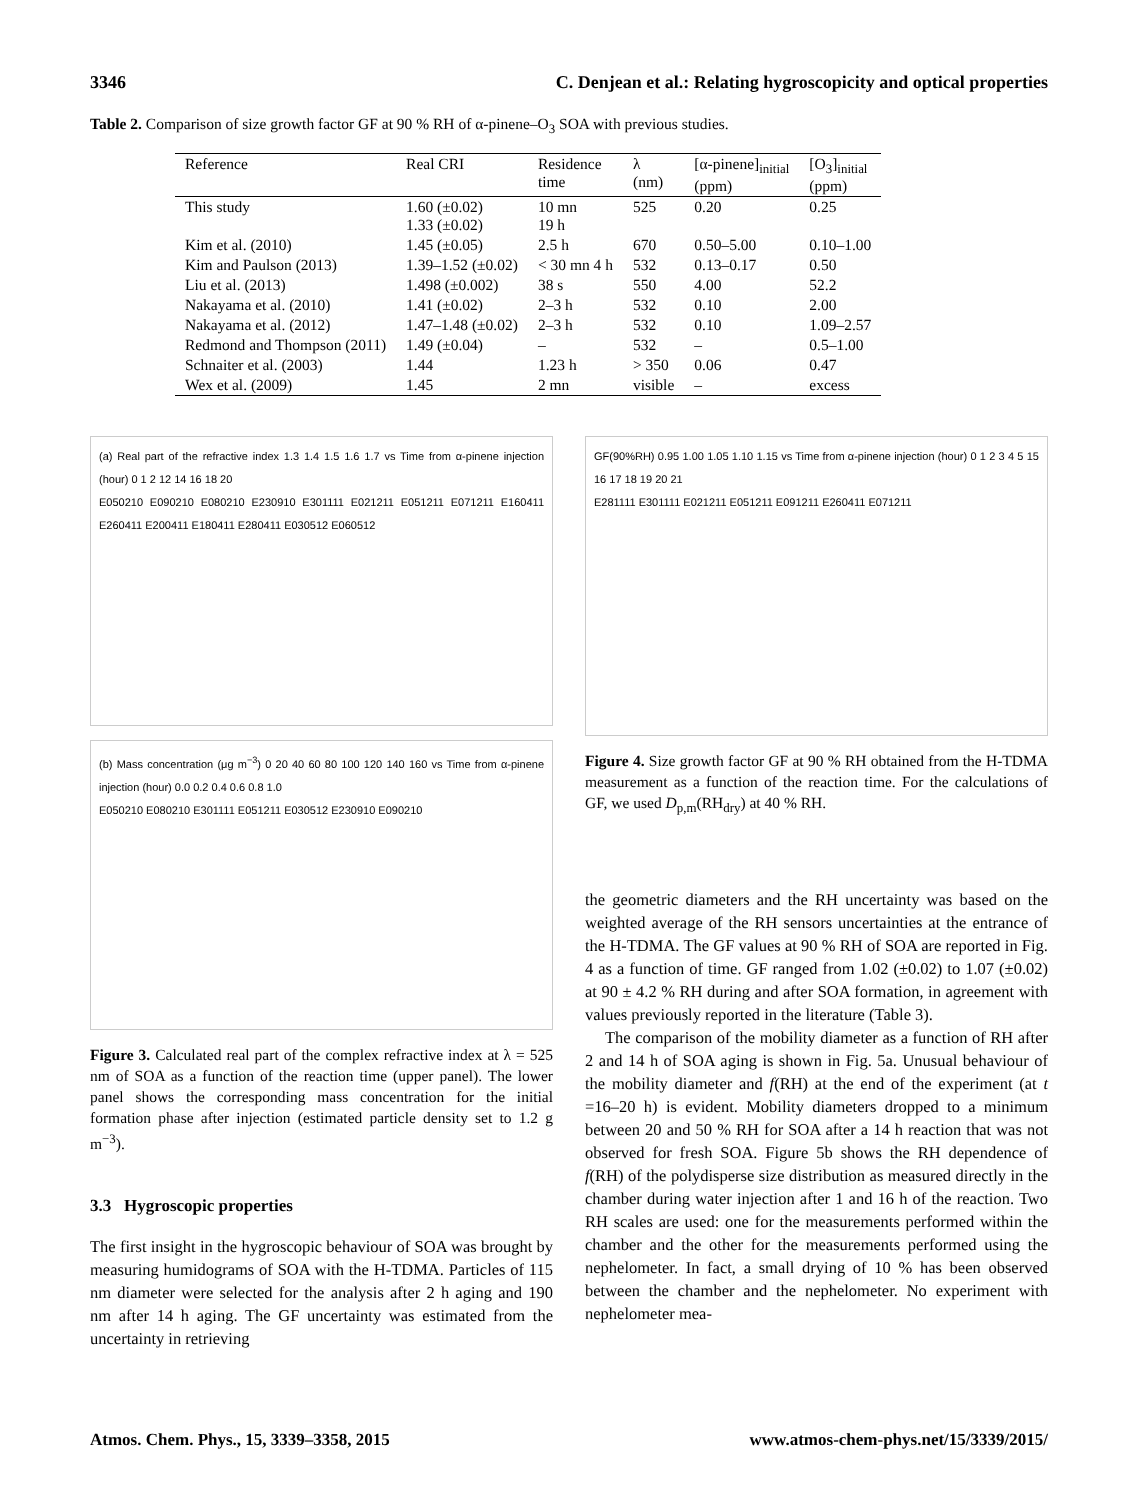3346 C. Denjean et al.: Relating hygroscopicity and optical properties
Table 2. Comparison of size growth factor GF at 90 % RH of α-pinene–O<sub>3</sub> SOA with previous studies.
| Reference | Real CRI | Residence time | λ (nm) | [α-pinene]<sub>initial</sub> (ppm) | [O<sub>3</sub>]<sub>initial</sub> (ppm) |
| --- | --- | --- | --- | --- | --- |
| This study | 1.60 (±0.02) 1.33 (±0.02) | 10 mn 19 h | 525 | 0.20 | 0.25 |
| Kim et al. (2010) | 1.45 (±0.05) | 2.5 h | 670 | 0.50–5.00 | 0.10–1.00 |
| Kim and Paulson (2013) | 1.39–1.52 (±0.02) | < 30 mn 4 h | 532 | 0.13–0.17 | 0.50 |
| Liu et al. (2013) | 1.498 (±0.002) | 38 s | 550 | 4.00 | 52.2 |
| Nakayama et al. (2010) | 1.41 (±0.02) | 2–3 h | 532 | 0.10 | 2.00 |
| Nakayama et al. (2012) | 1.47–1.48 (±0.02) | 2–3 h | 532 | 0.10 | 1.09–2.57 |
| Redmond and Thompson (2011) | 1.49 (±0.04) | – | 532 | – | 0.5–1.00 |
| Schnaiter et al. (2003) | 1.44 | 1.23 h | > 350 | 0.06 | 0.47 |
| Wex et al. (2009) | 1.45 | 2 mn | visible | – | excess |
(a) Real part of the refractive index 1.3 1.4 1.5 1.6 1.7 vs Time from α-pinene injection (hour) 0 1 2 12 14 16 18 20
E050210 E090210 E080210 E230910 E301111 E021211 E051211 E071211 E160411 E260411 E200411 E180411 E280411 E030512 E060512
(b) Mass concentration (μg m<sup>−3</sup>) 0 20 40 60 80 100 120 140 160 vs Time from α-pinene injection (hour) 0.0 0.2 0.4 0.6 0.8 1.0
E050210 E080210 E301111 E051211 E030512 E230910 E090210
Figure 3. Calculated real part of the complex refractive index at λ = 525 nm of SOA as a function of the reaction time (upper panel). The lower panel shows the corresponding mass concentration for the initial formation phase after injection (estimated particle density set to 1.2 g m<sup>−3</sup>).
3.3 Hygroscopic properties
The first insight in the hygroscopic behaviour of SOA was brought by measuring humidograms of SOA with the H-TDMA. Particles of 115 nm diameter were selected for the analysis after 2 h aging and 190 nm after 14 h aging. The GF uncertainty was estimated from the uncertainty in retrieving
GF(90%RH) 0.95 1.00 1.05 1.10 1.15 vs Time from α-pinene injection (hour) 0 1 2 3 4 5 15 16 17 18 19 20 21
E281111 E301111 E021211 E051211 E091211 E260411 E071211
Figure 4. Size growth factor GF at 90 % RH obtained from the H-TDMA measurement as a function of the reaction time. For the calculations of GF, we used D<sub>p,m</sub>(RH<sub>dry</sub>) at 40 % RH.
the geometric diameters and the RH uncertainty was based on the weighted average of the RH sensors uncertainties at the entrance of the H-TDMA. The GF values at 90 % RH of SOA are reported in Fig. 4 as a function of time. GF ranged from 1.02 (±0.02) to 1.07 (±0.02) at 90 ± 4.2 % RH during and after SOA formation, in agreement with values previously reported in the literature (Table 3).
The comparison of the mobility diameter as a function of RH after 2 and 14 h of SOA aging is shown in Fig. 5a. Unusual behaviour of the mobility diameter and f(RH) at the end of the experiment (at t =16–20 h) is evident. Mobility diameters dropped to a minimum between 20 and 50 % RH for SOA after a 14 h reaction that was not observed for fresh SOA. Figure 5b shows the RH dependence of f(RH) of the polydisperse size distribution as measured directly in the chamber during water injection after 1 and 16 h of the reaction. Two RH scales are used: one for the measurements performed within the chamber and the other for the measurements performed using the nephelometer. In fact, a small drying of 10 % has been observed between the chamber and the nephelometer. No experiment with nephelometer mea-
Atmos. Chem. Phys., 15, 3339–3358, 2015 www.atmos-chem-phys.net/15/3339/2015/